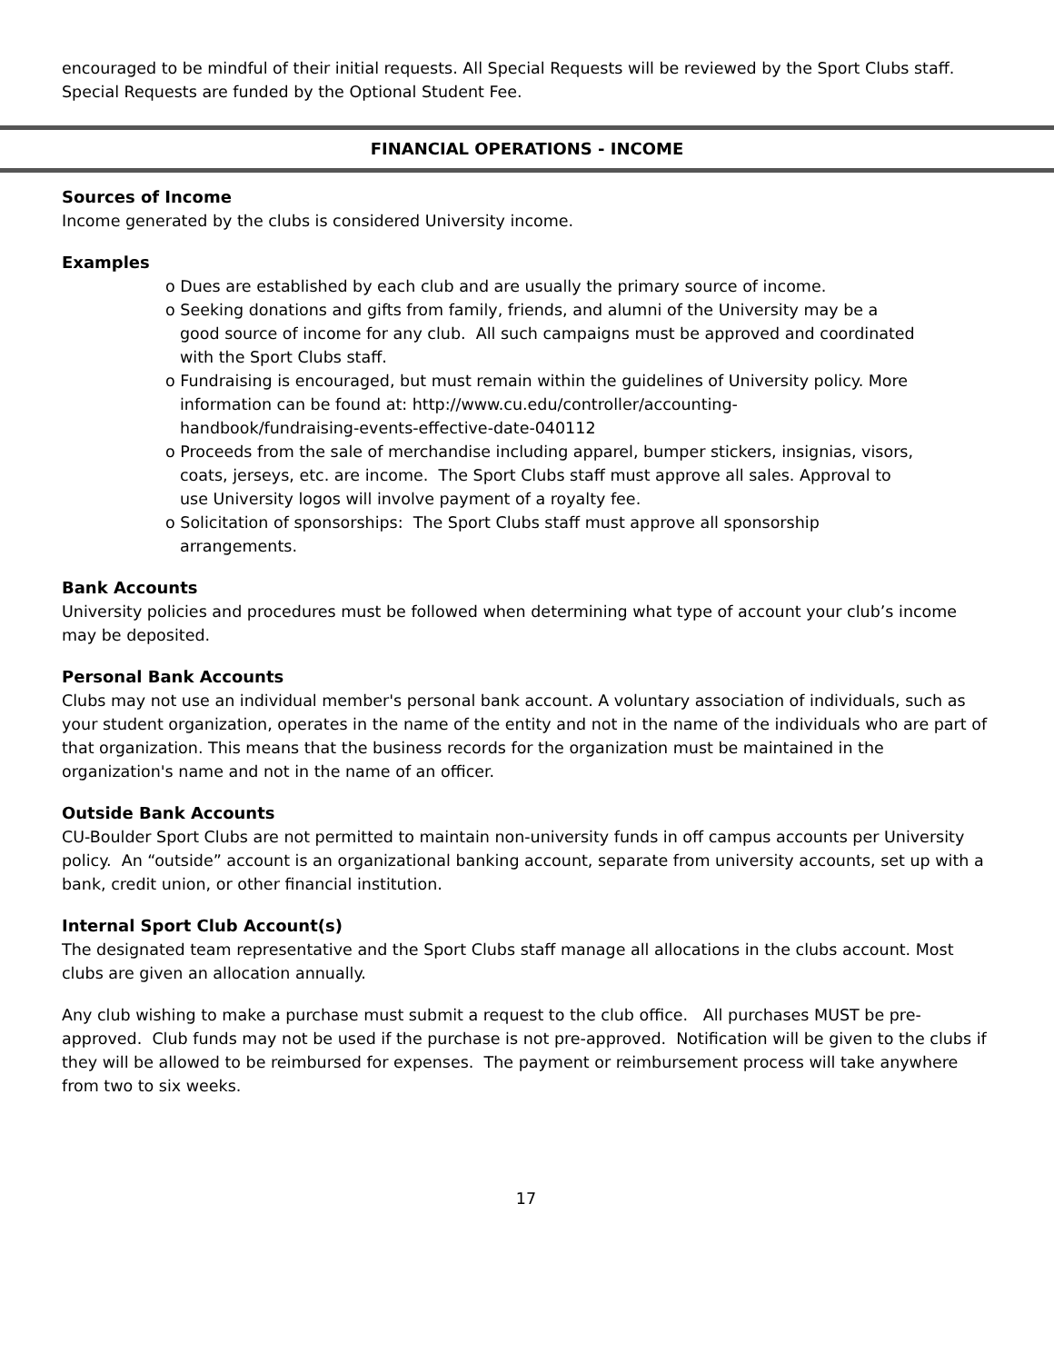encouraged to be mindful of their initial requests. All Special Requests will be reviewed by the Sport Clubs staff. Special Requests are funded by the Optional Student Fee.
FINANCIAL OPERATIONS - INCOME
Sources of Income
Income generated by the clubs is considered University income.
Examples
o Dues are established by each club and are usually the primary source of income.
o Seeking donations and gifts from family, friends, and alumni of the University may be a good source of income for any club. All such campaigns must be approved and coordinated with the Sport Clubs staff.
o Fundraising is encouraged, but must remain within the guidelines of University policy. More information can be found at: http://www.cu.edu/controller/accounting-handbook/fundraising-events-effective-date-040112
o Proceeds from the sale of merchandise including apparel, bumper stickers, insignias, visors, coats, jerseys, etc. are income. The Sport Clubs staff must approve all sales. Approval to use University logos will involve payment of a royalty fee.
o Solicitation of sponsorships: The Sport Clubs staff must approve all sponsorship arrangements.
Bank Accounts
University policies and procedures must be followed when determining what type of account your club’s income may be deposited.
Personal Bank Accounts
Clubs may not use an individual member's personal bank account. A voluntary association of individuals, such as your student organization, operates in the name of the entity and not in the name of the individuals who are part of that organization. This means that the business records for the organization must be maintained in the organization's name and not in the name of an officer.
Outside Bank Accounts
CU-Boulder Sport Clubs are not permitted to maintain non-university funds in off campus accounts per University policy. An “outside” account is an organizational banking account, separate from university accounts, set up with a bank, credit union, or other financial institution.
Internal Sport Club Account(s)
The designated team representative and the Sport Clubs staff manage all allocations in the clubs account. Most clubs are given an allocation annually.
Any club wishing to make a purchase must submit a request to the club office. All purchases MUST be pre-approved. Club funds may not be used if the purchase is not pre-approved. Notification will be given to the clubs if they will be allowed to be reimbursed for expenses. The payment or reimbursement process will take anywhere from two to six weeks.
17